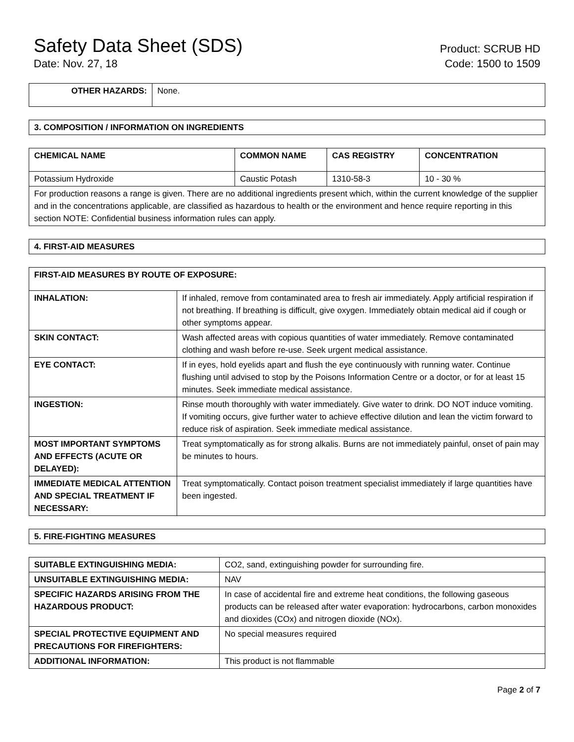Safety Data Sheet (SDS)
Date: Nov. 27, 18
Product: SCRUB HD
Code: 1500 to 1509
| OTHER HAZARDS: | None. |
| 3. COMPOSITION / INFORMATION ON INGREDIENTS |
| CHEMICAL NAME | COMMON NAME | CAS REGISTRY | CONCENTRATION |
| --- | --- | --- | --- |
| Potassium Hydroxide | Caustic Potash | 1310-58-3 | 10 - 30 % |
| For production reasons a range is given. There are no additional ingredients present which, within the current knowledge of the supplier and in the concentrations applicable, are classified as hazardous to health or the environment and hence require reporting in this section NOTE: Confidential business information rules can apply. | | | |
| 4. FIRST-AID MEASURES |
| FIRST-AID MEASURES BY ROUTE OF EXPOSURE: | |
| --- | --- |
| INHALATION: | If inhaled, remove from contaminated area to fresh air immediately. Apply artificial respiration if not breathing. If breathing is difficult, give oxygen. Immediately obtain medical aid if cough or other symptoms appear. |
| SKIN CONTACT: | Wash affected areas with copious quantities of water immediately. Remove contaminated clothing and wash before re-use. Seek urgent medical assistance. |
| EYE CONTACT: | If in eyes, hold eyelids apart and flush the eye continuously with running water. Continue flushing until advised to stop by the Poisons Information Centre or a doctor, or for at least 15 minutes. Seek immediate medical assistance. |
| INGESTION: | Rinse mouth thoroughly with water immediately. Give water to drink. DO NOT induce vomiting. If vomiting occurs, give further water to achieve effective dilution and lean the victim forward to reduce risk of aspiration. Seek immediate medical assistance. |
| MOST IMPORTANT SYMPTOMS AND EFFECTS (ACUTE OR DELAYED): | Treat symptomatically as for strong alkalis. Burns are not immediately painful, onset of pain may be minutes to hours. |
| IMMEDIATE MEDICAL ATTENTION AND SPECIAL TREATMENT IF NECESSARY: | Treat symptomatically. Contact poison treatment specialist immediately if large quantities have been ingested. |
| 5. FIRE-FIGHTING MEASURES |
| SUITABLE EXTINGUISHING MEDIA: | CO2, sand, extinguishing powder for surrounding fire. |
| UNSUITABLE EXTINGUISHING MEDIA: | NAV |
| SPECIFIC HAZARDS ARISING FROM THE HAZARDOUS PRODUCT: | In case of accidental fire and extreme heat conditions, the following gaseous products can be released after water evaporation: hydrocarbons, carbon monoxides and dioxides (COx) and nitrogen dioxide (NOx). |
| SPECIAL PROTECTIVE EQUIPMENT AND PRECAUTIONS FOR FIREFIGHTERS: | No special measures required |
| ADDITIONAL INFORMATION: | This product is not flammable |
Page 2 of 7